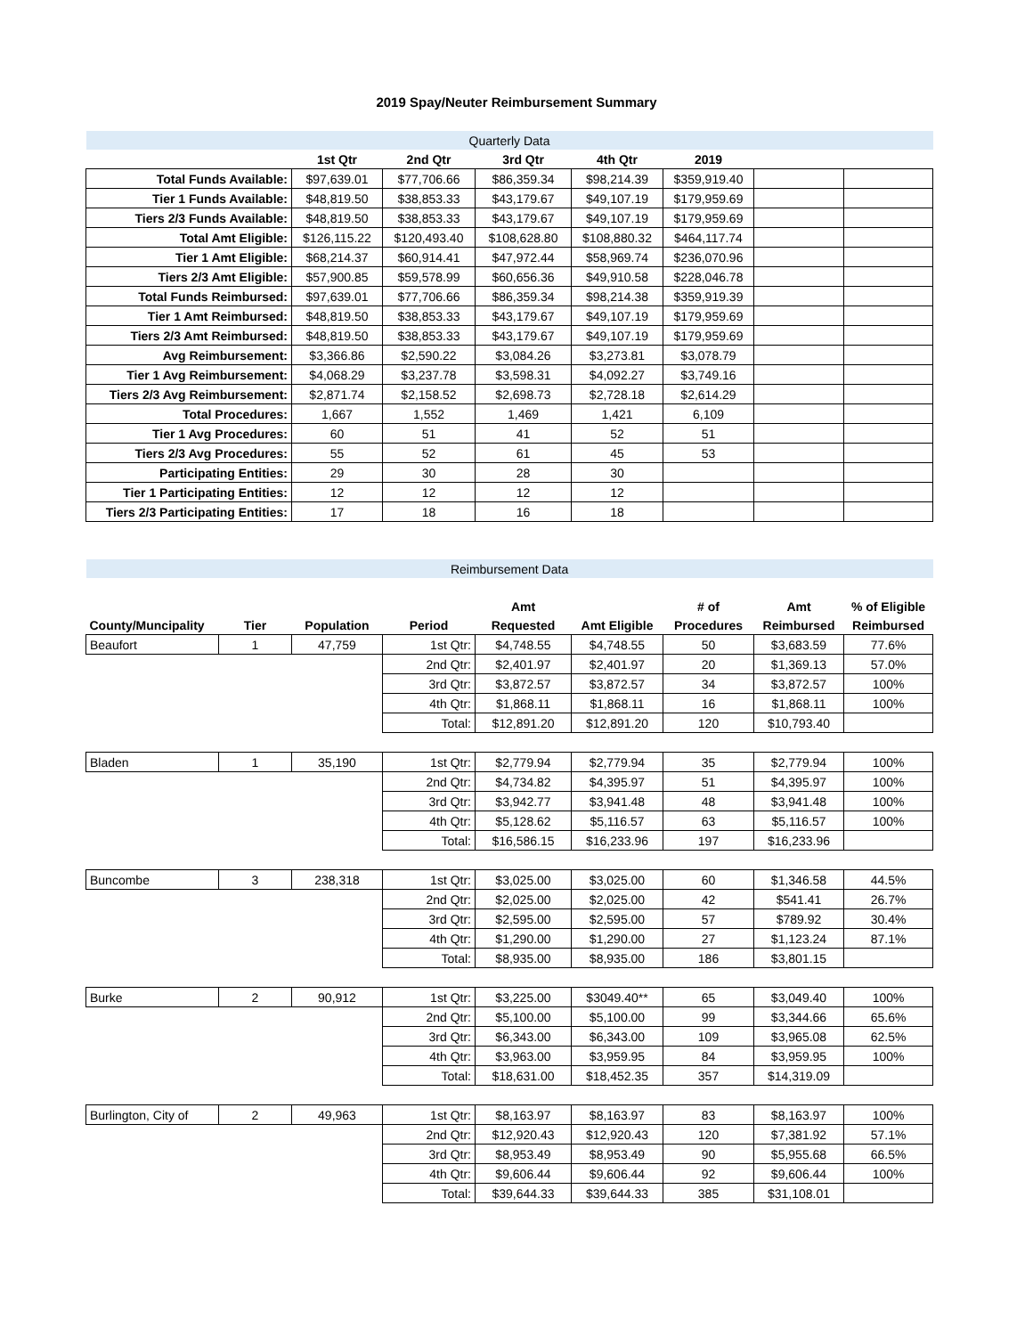2019 Spay/Neuter Reimbursement Summary
| Quarterly Data | | | | | | | |
| | 1st Qtr | 2nd Qtr | 3rd Qtr | 4th Qtr | 2019 | | |
| Total Funds Available: | $97,639.01 | $77,706.66 | $86,359.34 | $98,214.39 | $359,919.40 | | |
| Tier 1 Funds Available: | $48,819.50 | $38,853.33 | $43,179.67 | $49,107.19 | $179,959.69 | | |
| Tiers 2/3 Funds Available: | $48,819.50 | $38,853.33 | $43,179.67 | $49,107.19 | $179,959.69 | | |
| Total Amt Eligible: | $126,115.22 | $120,493.40 | $108,628.80 | $108,880.32 | $464,117.74 | | |
| Tier 1 Amt Eligible: | $68,214.37 | $60,914.41 | $47,972.44 | $58,969.74 | $236,070.96 | | |
| Tiers 2/3 Amt Eligible: | $57,900.85 | $59,578.99 | $60,656.36 | $49,910.58 | $228,046.78 | | |
| Total Funds Reimbursed: | $97,639.01 | $77,706.66 | $86,359.34 | $98,214.38 | $359,919.39 | | |
| Tier 1 Amt Reimbursed: | $48,819.50 | $38,853.33 | $43,179.67 | $49,107.19 | $179,959.69 | | |
| Tiers 2/3 Amt Reimbursed: | $48,819.50 | $38,853.33 | $43,179.67 | $49,107.19 | $179,959.69 | | |
| Avg Reimbursement: | $3,366.86 | $2,590.22 | $3,084.26 | $3,273.81 | $3,078.79 | | |
| Tier 1 Avg Reimbursement: | $4,068.29 | $3,237.78 | $3,598.31 | $4,092.27 | $3,749.16 | | |
| Tiers 2/3 Avg Reimbursement: | $2,871.74 | $2,158.52 | $2,698.73 | $2,728.18 | $2,614.29 | | |
| Total Procedures: | 1,667 | 1,552 | 1,469 | 1,421 | 6,109 | | |
| Tier 1 Avg Procedures: | 60 | 51 | 41 | 52 | 51 | | |
| Tiers 2/3 Avg Procedures: | 55 | 52 | 61 | 45 | 53 | | |
| Participating Entities: | 29 | 30 | 28 | 30 | | | |
| Tier 1 Participating Entities: | 12 | 12 | 12 | 12 | | | |
| Tiers 2/3 Participating Entities: | 17 | 18 | 16 | 18 | | | |
| Reimbursement Data | | | | | | | | |
| | | | | Amt | | # of | Amt | % of Eligible |
| County/Muncipality | Tier | Population | Period | Requested | Amt Eligible | Procedures | Reimbursed | Reimbursed |
| Beaufort | 1 | 47,759 | 1st Qtr: | $4,748.55 | $4,748.55 | 50 | $3,683.59 | 77.6% |
| | | | 2nd Qtr: | $2,401.97 | $2,401.97 | 20 | $1,369.13 | 57.0% |
| | | | 3rd Qtr: | $3,872.57 | $3,872.57 | 34 | $3,872.57 | 100% |
| | | | 4th Qtr: | $1,868.11 | $1,868.11 | 16 | $1,868.11 | 100% |
| | | | Total: | $12,891.20 | $12,891.20 | 120 | $10,793.40 | |
| Bladen | 1 | 35,190 | 1st Qtr: | $2,779.94 | $2,779.94 | 35 | $2,779.94 | 100% |
| | | | 2nd Qtr: | $4,734.82 | $4,395.97 | 51 | $4,395.97 | 100% |
| | | | 3rd Qtr: | $3,942.77 | $3,941.48 | 48 | $3,941.48 | 100% |
| | | | 4th Qtr: | $5,128.62 | $5,116.57 | 63 | $5,116.57 | 100% |
| | | | Total: | $16,586.15 | $16,233.96 | 197 | $16,233.96 | |
| Buncombe | 3 | 238,318 | 1st Qtr: | $3,025.00 | $3,025.00 | 60 | $1,346.58 | 44.5% |
| | | | 2nd Qtr: | $2,025.00 | $2,025.00 | 42 | $541.41 | 26.7% |
| | | | 3rd Qtr: | $2,595.00 | $2,595.00 | 57 | $789.92 | 30.4% |
| | | | 4th Qtr: | $1,290.00 | $1,290.00 | 27 | $1,123.24 | 87.1% |
| | | | Total: | $8,935.00 | $8,935.00 | 186 | $3,801.15 | |
| Burke | 2 | 90,912 | 1st Qtr: | $3,225.00 | $3049.40** | 65 | $3,049.40 | 100% |
| | | | 2nd Qtr: | $5,100.00 | $5,100.00 | 99 | $3,344.66 | 65.6% |
| | | | 3rd Qtr: | $6,343.00 | $6,343.00 | 109 | $3,965.08 | 62.5% |
| | | | 4th Qtr: | $3,963.00 | $3,959.95 | 84 | $3,959.95 | 100% |
| | | | Total: | $18,631.00 | $18,452.35 | 357 | $14,319.09 | |
| Burlington, City of | 2 | 49,963 | 1st Qtr: | $8,163.97 | $8,163.97 | 83 | $8,163.97 | 100% |
| | | | 2nd Qtr: | $12,920.43 | $12,920.43 | 120 | $7,381.92 | 57.1% |
| | | | 3rd Qtr: | $8,953.49 | $8,953.49 | 90 | $5,955.68 | 66.5% |
| | | | 4th Qtr: | $9,606.44 | $9,606.44 | 92 | $9,606.44 | 100% |
| | | | Total: | $39,644.33 | $39,644.33 | 385 | $31,108.01 | |